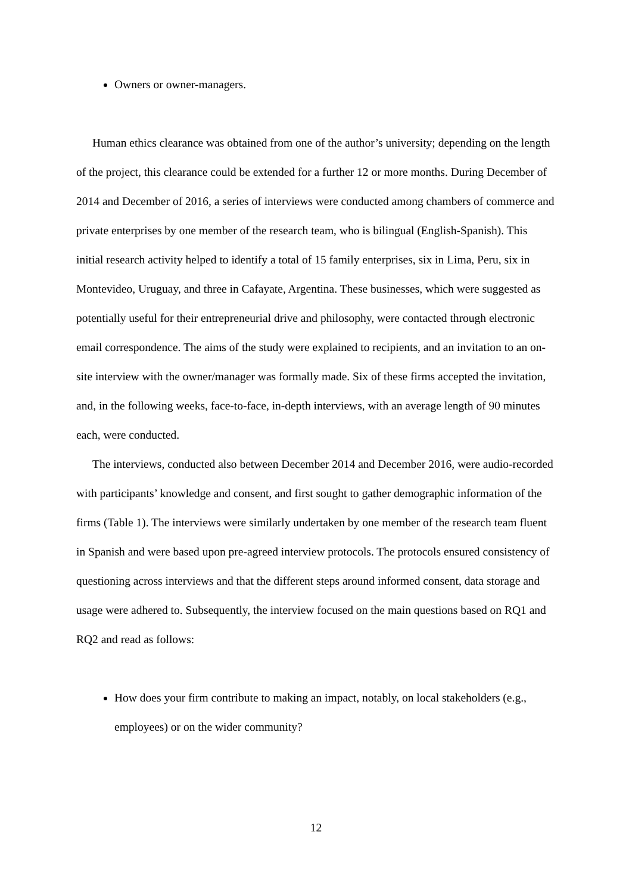Owners or owner-managers.
Human ethics clearance was obtained from one of the author’s university; depending on the length of the project, this clearance could be extended for a further 12 or more months. During December of 2014 and December of 2016, a series of interviews were conducted among chambers of commerce and private enterprises by one member of the research team, who is bilingual (English-Spanish). This initial research activity helped to identify a total of 15 family enterprises, six in Lima, Peru, six in Montevideo, Uruguay, and three in Cafayate, Argentina. These businesses, which were suggested as potentially useful for their entrepreneurial drive and philosophy, were contacted through electronic email correspondence. The aims of the study were explained to recipients, and an invitation to an on-site interview with the owner/manager was formally made. Six of these firms accepted the invitation, and, in the following weeks, face-to-face, in-depth interviews, with an average length of 90 minutes each, were conducted.
The interviews, conducted also between December 2014 and December 2016, were audio-recorded with participants’ knowledge and consent, and first sought to gather demographic information of the firms (Table 1). The interviews were similarly undertaken by one member of the research team fluent in Spanish and were based upon pre-agreed interview protocols. The protocols ensured consistency of questioning across interviews and that the different steps around informed consent, data storage and usage were adhered to. Subsequently, the interview focused on the main questions based on RQ1 and RQ2 and read as follows:
How does your firm contribute to making an impact, notably, on local stakeholders (e.g., employees) or on the wider community?
12